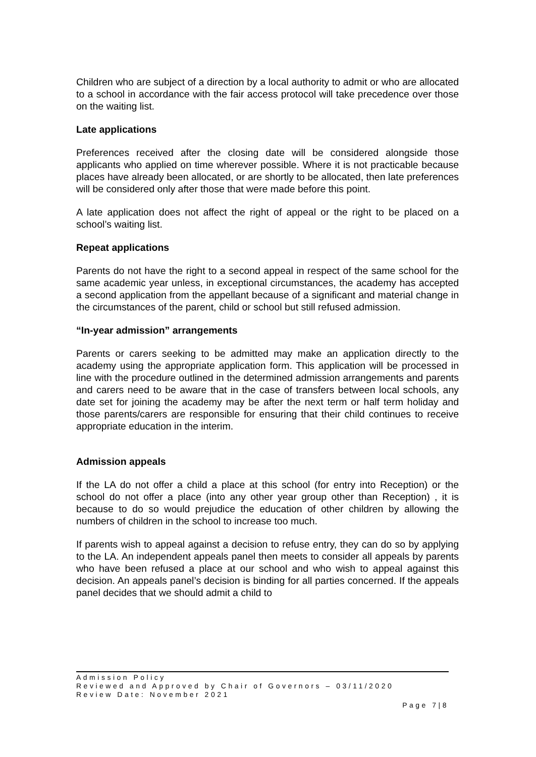Children who are subject of a direction by a local authority to admit or who are allocated to a school in accordance with the fair access protocol will take precedence over those on the waiting list.
Late applications
Preferences received after the closing date will be considered alongside those applicants who applied on time wherever possible. Where it is not practicable because places have already been allocated, or are shortly to be allocated, then late preferences will be considered only after those that were made before this point.
A late application does not affect the right of appeal or the right to be placed on a school’s waiting list.
Repeat applications
Parents do not have the right to a second appeal in respect of the same school for the same academic year unless, in exceptional circumstances, the academy has accepted a second application from the appellant because of a significant and material change in the circumstances of the parent, child or school but still refused admission.
“In-year admission” arrangements
Parents or carers seeking to be admitted may make an application directly to the academy using the appropriate application form. This application will be processed in line with the procedure outlined in the determined admission arrangements and parents and carers need to be aware that in the case of transfers between local schools, any date set for joining the academy may be after the next term or half term holiday and those parents/carers are responsible for ensuring that their child continues to receive appropriate education in the interim.
Admission appeals
If the LA do not offer a child a place at this school (for entry into Reception) or the school do not offer a place (into any other year group other than Reception) , it is because to do so would prejudice the education of other children by allowing the numbers of children in the school to increase too much.
If parents wish to appeal against a decision to refuse entry, they can do so by applying to the LA. An independent appeals panel then meets to consider all appeals by parents who have been refused a place at our school and who wish to appeal against this decision. An appeals panel’s decision is binding for all parties concerned. If the appeals panel decides that we should admit a child to
Admission Policy
Reviewed and Approved by Chair of Governors – 03/11/2020
Review Date: November 2021
Page 7|8